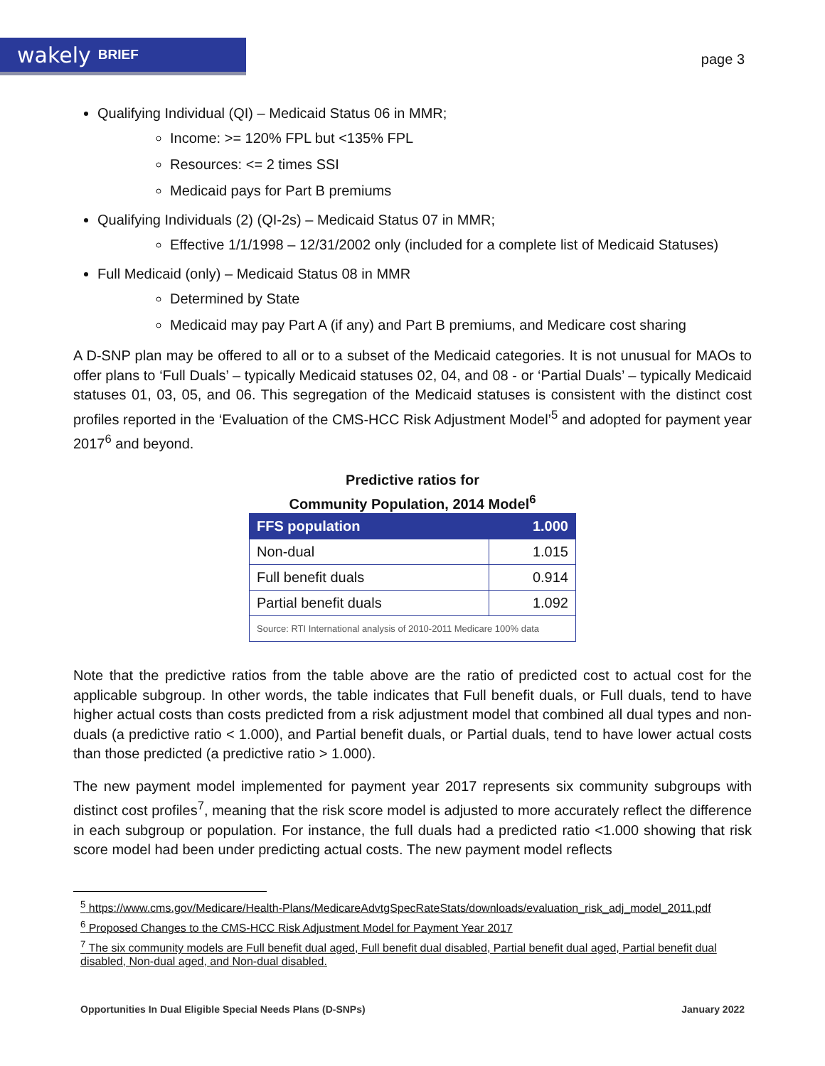wakely BRIEF
page 3
Qualifying Individual (QI) – Medicaid Status 06 in MMR;
Income: >= 120% FPL but <135% FPL
Resources: <= 2 times SSI
Medicaid pays for Part B premiums
Qualifying Individuals (2) (QI-2s) – Medicaid Status 07 in MMR;
Effective 1/1/1998 – 12/31/2002 only (included for a complete list of Medicaid Statuses)
Full Medicaid (only) – Medicaid Status 08 in MMR
Determined by State
Medicaid may pay Part A (if any) and Part B premiums, and Medicare cost sharing
A D-SNP plan may be offered to all or to a subset of the Medicaid categories. It is not unusual for MAOs to offer plans to ‘Full Duals’ – typically Medicaid statuses 02, 04, and 08 - or ‘Partial Duals’ – typically Medicaid statuses 01, 03, 05, and 06. This segregation of the Medicaid statuses is consistent with the distinct cost profiles reported in the ‘Evaluation of the CMS-HCC Risk Adjustment Model’<sup>5</sup> and adopted for payment year 2017<sup>6</sup> and beyond.
Predictive ratios for
Community Population, 2014 Model<sup>6</sup>
| FFS population | 1.000 |
| --- | --- |
| Non-dual | 1.015 |
| Full benefit duals | 0.914 |
| Partial benefit duals | 1.092 |
| Source: RTI International analysis of 2010-2011 Medicare 100% data | |
Note that the predictive ratios from the table above are the ratio of predicted cost to actual cost for the applicable subgroup. In other words, the table indicates that Full benefit duals, or Full duals, tend to have higher actual costs than costs predicted from a risk adjustment model that combined all dual types and non-duals (a predictive ratio < 1.000), and Partial benefit duals, or Partial duals, tend to have lower actual costs than those predicted (a predictive ratio > 1.000).
The new payment model implemented for payment year 2017 represents six community subgroups with distinct cost profiles<sup>7</sup>, meaning that the risk score model is adjusted to more accurately reflect the difference in each subgroup or population. For instance, the full duals had a predicted ratio <1.000 showing that risk score model had been under predicting actual costs. The new payment model reflects
<sup>5</sup> https://www.cms.gov/Medicare/Health-Plans/MedicareAdvtgSpecRateStats/downloads/evaluation_risk_adj_model_2011.pdf
<sup>6</sup> Proposed Changes to the CMS-HCC Risk Adjustment Model for Payment Year 2017
<sup>7</sup> The six community models are Full benefit dual aged, Full benefit dual disabled, Partial benefit dual aged, Partial benefit dual disabled, Non-dual aged, and Non-dual disabled.
Opportunities In Dual Eligible Special Needs Plans (D-SNPs) January 2022